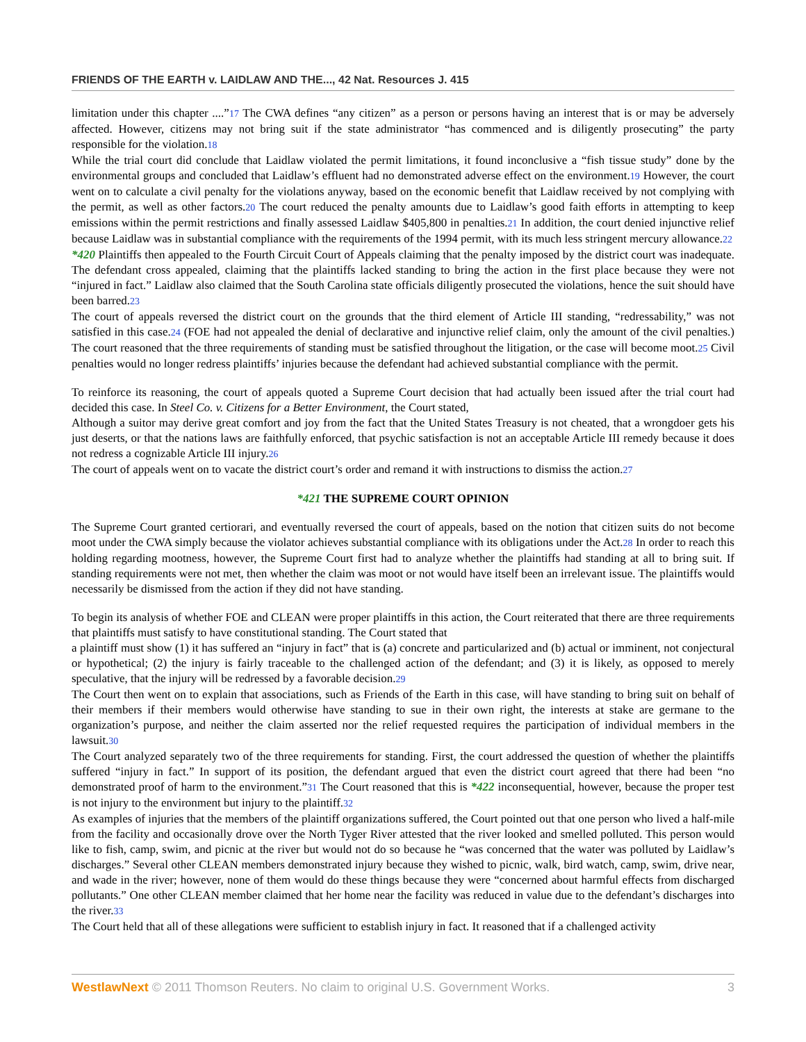FRIENDS OF THE EARTH v. LAIDLAW AND THE..., 42 Nat. Resources J. 415
limitation under this chapter ....”17 The CWA defines “any citizen” as a person or persons having an interest that is or may be adversely affected. However, citizens may not bring suit if the state administrator “has commenced and is diligently prosecuting” the party responsible for the violation.18
While the trial court did conclude that Laidlaw violated the permit limitations, it found inconclusive a “fish tissue study” done by the environmental groups and concluded that Laidlaw’s effluent had no demonstrated adverse effect on the environment.19 However, the court went on to calculate a civil penalty for the violations anyway, based on the economic benefit that Laidlaw received by not complying with the permit, as well as other factors.20 The court reduced the penalty amounts due to Laidlaw’s good faith efforts in attempting to keep emissions within the permit restrictions and finally assessed Laidlaw $405,800 in penalties.21 In addition, the court denied injunctive relief because Laidlaw was in substantial compliance with the requirements of the 1994 permit, with its much less stringent mercury allowance.22
*420 Plaintiffs then appealed to the Fourth Circuit Court of Appeals claiming that the penalty imposed by the district court was inadequate. The defendant cross appealed, claiming that the plaintiffs lacked standing to bring the action in the first place because they were not “injured in fact.” Laidlaw also claimed that the South Carolina state officials diligently prosecuted the violations, hence the suit should have been barred.23
The court of appeals reversed the district court on the grounds that the third element of Article III standing, “redressability,” was not satisfied in this case.24 (FOE had not appealed the denial of declarative and injunctive relief claim, only the amount of the civil penalties.) The court reasoned that the three requirements of standing must be satisfied throughout the litigation, or the case will become moot.25 Civil penalties would no longer redress plaintiffs’ injuries because the defendant had achieved substantial compliance with the permit.
To reinforce its reasoning, the court of appeals quoted a Supreme Court decision that had actually been issued after the trial court had decided this case. In Steel Co. v. Citizens for a Better Environment, the Court stated,
Although a suitor may derive great comfort and joy from the fact that the United States Treasury is not cheated, that a wrongdoer gets his just deserts, or that the nations laws are faithfully enforced, that psychic satisfaction is not an acceptable Article III remedy because it does not redress a cognizable Article III injury.26
The court of appeals went on to vacate the district court’s order and remand it with instructions to dismiss the action.27
*421 THE SUPREME COURT OPINION
The Supreme Court granted certiorari, and eventually reversed the court of appeals, based on the notion that citizen suits do not become moot under the CWA simply because the violator achieves substantial compliance with its obligations under the Act.28 In order to reach this holding regarding mootness, however, the Supreme Court first had to analyze whether the plaintiffs had standing at all to bring suit. If standing requirements were not met, then whether the claim was moot or not would have itself been an irrelevant issue. The plaintiffs would necessarily be dismissed from the action if they did not have standing.
To begin its analysis of whether FOE and CLEAN were proper plaintiffs in this action, the Court reiterated that there are three requirements that plaintiffs must satisfy to have constitutional standing. The Court stated that
a plaintiff must show (1) it has suffered an “injury in fact” that is (a) concrete and particularized and (b) actual or imminent, not conjectural or hypothetical; (2) the injury is fairly traceable to the challenged action of the defendant; and (3) it is likely, as opposed to merely speculative, that the injury will be redressed by a favorable decision.29
The Court then went on to explain that associations, such as Friends of the Earth in this case, will have standing to bring suit on behalf of their members if their members would otherwise have standing to sue in their own right, the interests at stake are germane to the organization’s purpose, and neither the claim asserted nor the relief requested requires the participation of individual members in the lawsuit.30
The Court analyzed separately two of the three requirements for standing. First, the court addressed the question of whether the plaintiffs suffered “injury in fact.” In support of its position, the defendant argued that even the district court agreed that there had been “no demonstrated proof of harm to the environment.”31 The Court reasoned that this is *422 inconsequential, however, because the proper test is not injury to the environment but injury to the plaintiff.32
As examples of injuries that the members of the plaintiff organizations suffered, the Court pointed out that one person who lived a half-mile from the facility and occasionally drove over the North Tyger River attested that the river looked and smelled polluted. This person would like to fish, camp, swim, and picnic at the river but would not do so because he “was concerned that the water was polluted by Laidlaw’s discharges.” Several other CLEAN members demonstrated injury because they wished to picnic, walk, bird watch, camp, swim, drive near, and wade in the river; however, none of them would do these things because they were “concerned about harmful effects from discharged pollutants.” One other CLEAN member claimed that her home near the facility was reduced in value due to the defendant’s discharges into the river.33
The Court held that all of these allegations were sufficient to establish injury in fact. It reasoned that if a challenged activity
WestlawNext © 2011 Thomson Reuters. No claim to original U.S. Government Works. 3